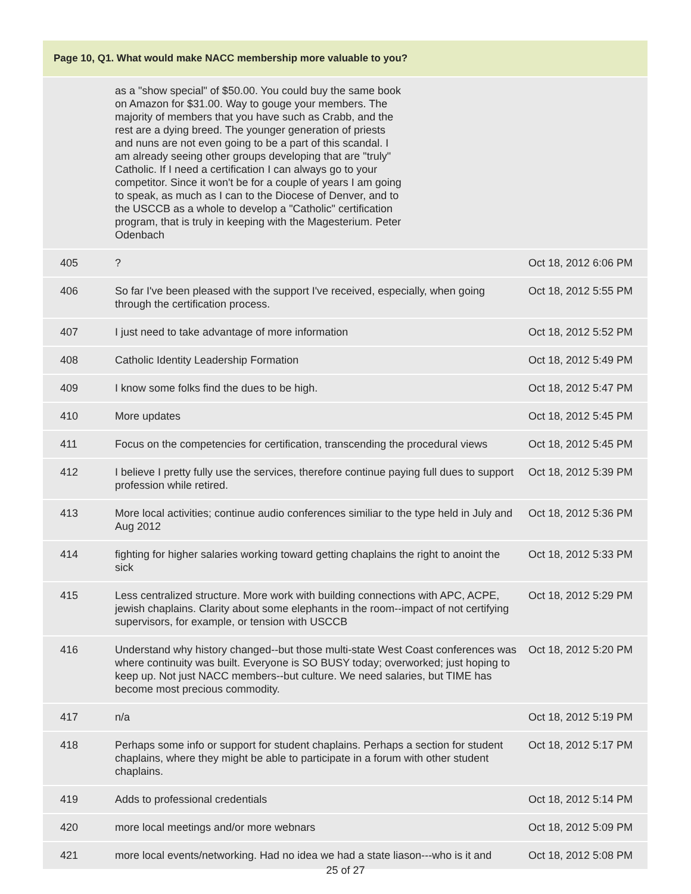| Page 10, Q1. What would make NACC membership more valuable to you? | | |
| --- | --- | --- |
| | as a "show special" of $50.00. You could buy the same book on Amazon for $31.00. Way to gouge your members. The majority of members that you have such as Crabb, and the rest are a dying breed. The younger generation of priests and nuns are not even going to be a part of this scandal. I am already seeing other groups developing that are "truly" Catholic. If I need a certification I can always go to your competitor. Since it won't be for a couple of years I am going to speak, as much as I can to the Diocese of Denver, and to the USCCB as a whole to develop a "Catholic" certification program, that is truly in keeping with the Magesterium. Peter Odenbach | |
| 405 | ? | Oct 18, 2012 6:06 PM |
| 406 | So far I've been pleased with the support I've received, especially, when going through the certification process. | Oct 18, 2012 5:55 PM |
| 407 | I just need to take advantage of more information | Oct 18, 2012 5:52 PM |
| 408 | Catholic Identity Leadership Formation | Oct 18, 2012 5:49 PM |
| 409 | I know some folks find the dues to be high. | Oct 18, 2012 5:47 PM |
| 410 | More updates | Oct 18, 2012 5:45 PM |
| 411 | Focus on the competencies for certification, transcending the procedural views | Oct 18, 2012 5:45 PM |
| 412 | I believe I pretty fully use the services, therefore continue paying full dues to support profession while retired. | Oct 18, 2012 5:39 PM |
| 413 | More local activities; continue audio conferences similiar to the type held in July and Aug 2012 | Oct 18, 2012 5:36 PM |
| 414 | fighting for higher salaries working toward getting chaplains the right to anoint the sick | Oct 18, 2012 5:33 PM |
| 415 | Less centralized structure. More work with building connections with APC, ACPE, jewish chaplains. Clarity about some elephants in the room--impact of not certifying supervisors, for example, or tension with USCCB | Oct 18, 2012 5:29 PM |
| 416 | Understand why history changed--but those multi-state West Coast conferences was where continuity was built. Everyone is SO BUSY today; overworked; just hoping to keep up. Not just NACC members--but culture. We need salaries, but TIME has become most precious commodity. | Oct 18, 2012 5:20 PM |
| 417 | n/a | Oct 18, 2012 5:19 PM |
| 418 | Perhaps some info or support for student chaplains. Perhaps a section for student chaplains, where they might be able to participate in a forum with other student chaplains. | Oct 18, 2012 5:17 PM |
| 419 | Adds to professional credentials | Oct 18, 2012 5:14 PM |
| 420 | more local meetings and/or more webnars | Oct 18, 2012 5:09 PM |
| 421 | more local events/networking. Had no idea we had a state liason---who is it and | Oct 18, 2012 5:08 PM |
25 of 27